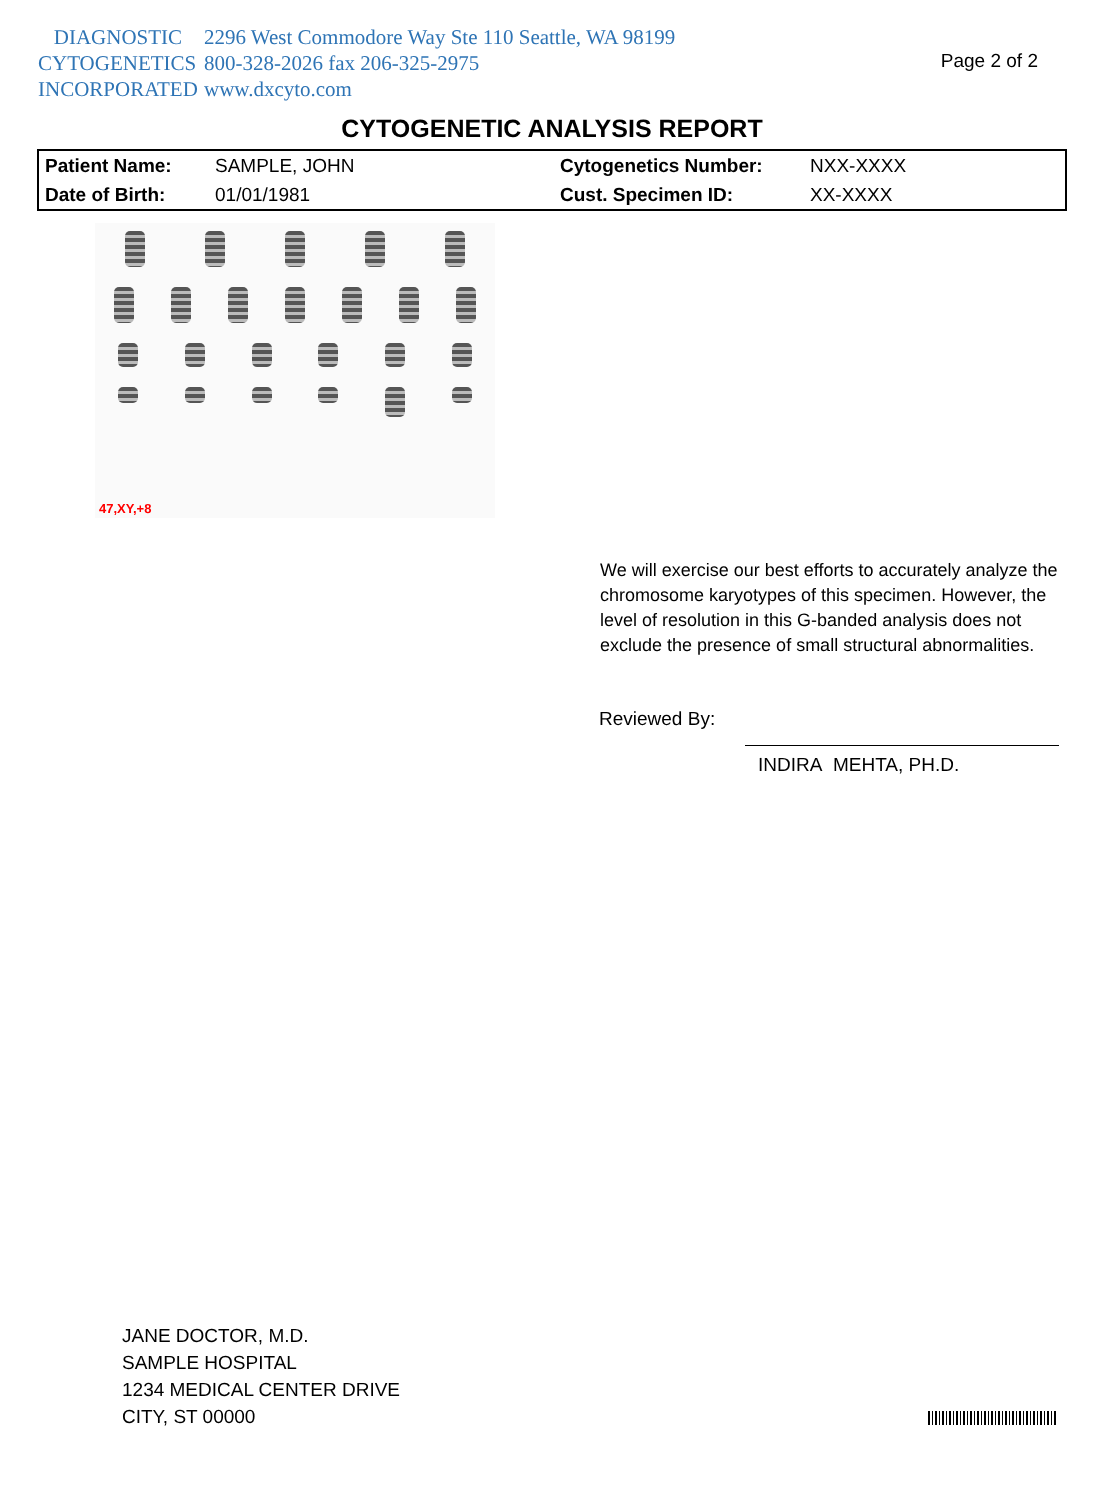DIAGNOSTIC 2296 West Commodore Way Ste 110 Seattle, WA 98199
CYTOGENETICS 800-328-2026 fax 206-325-2975
INCORPORATED www.dxcyto.com
Page 2 of 2
CYTOGENETIC ANALYSIS REPORT
| Patient Name: | SAMPLE, JOHN | Cytogenetics Number: | NXX-XXXX |
| Date of Birth: | 01/01/1981 | Cust. Specimen ID: | XX-XXXX |
47,XY,+8
We will exercise our best efforts to accurately analyze the chromosome karyotypes of this specimen. However, the level of resolution in this G-banded analysis does not exclude the presence of small structural abnormalities.
Reviewed By:
INDIRA MEHTA, PH.D.
JANE DOCTOR, M.D.
SAMPLE HOSPITAL
1234 MEDICAL CENTER DRIVE
CITY, ST 00000